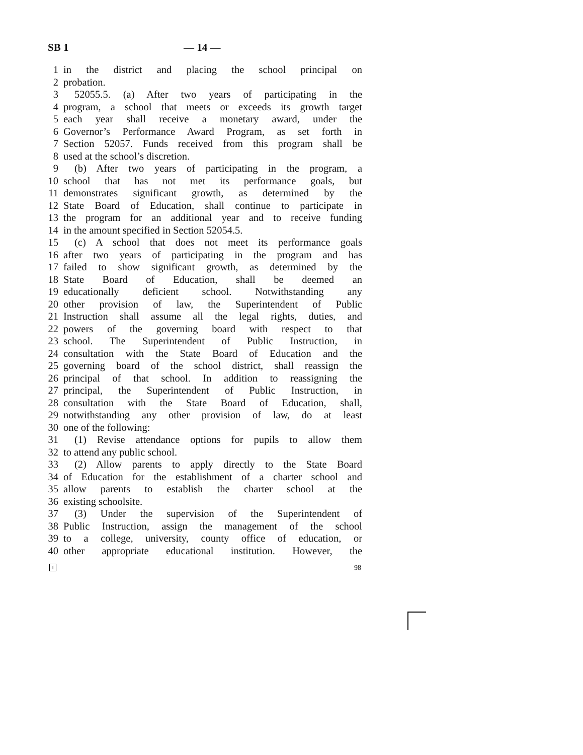SB 1 — 14 —
1 in the district and placing the school principal on
2 probation.
3 52055.5. (a) After two years of participating in the
4 program, a school that meets or exceeds its growth target
5 each year shall receive a monetary award, under the
6 Governor’s Performance Award Program, as set forth in
7 Section 52057. Funds received from this program shall be
8 used at the school’s discretion.
9 (b) After two years of participating in the program, a
10 school that has not met its performance goals, but
11 demonstrates significant growth, as determined by the
12 State Board of Education, shall continue to participate in
13 the program for an additional year and to receive funding
14 in the amount specified in Section 52054.5.
15 (c) A school that does not meet its performance goals
16 after two years of participating in the program and has
17 failed to show significant growth, as determined by the
18 State Board of Education, shall be deemed an
19 educationally deficient school. Notwithstanding any
20 other provision of law, the Superintendent of Public
21 Instruction shall assume all the legal rights, duties, and
22 powers of the governing board with respect to that
23 school. The Superintendent of Public Instruction, in
24 consultation with the State Board of Education and the
25 governing board of the school district, shall reassign the
26 principal of that school. In addition to reassigning the
27 principal, the Superintendent of Public Instruction, in
28 consultation with the State Board of Education, shall,
29 notwithstanding any other provision of law, do at least
30 one of the following:
31 (1) Revise attendance options for pupils to allow them
32 to attend any public school.
33 (2) Allow parents to apply directly to the State Board
34 of Education for the establishment of a charter school and
35 allow parents to establish the charter school at the
36 existing schoolsite.
37 (3) Under the supervision of the Superintendent of
38 Public Instruction, assign the management of the school
39 to a college, university, county office of education, or
40 other appropriate educational institution. However, the
1 98